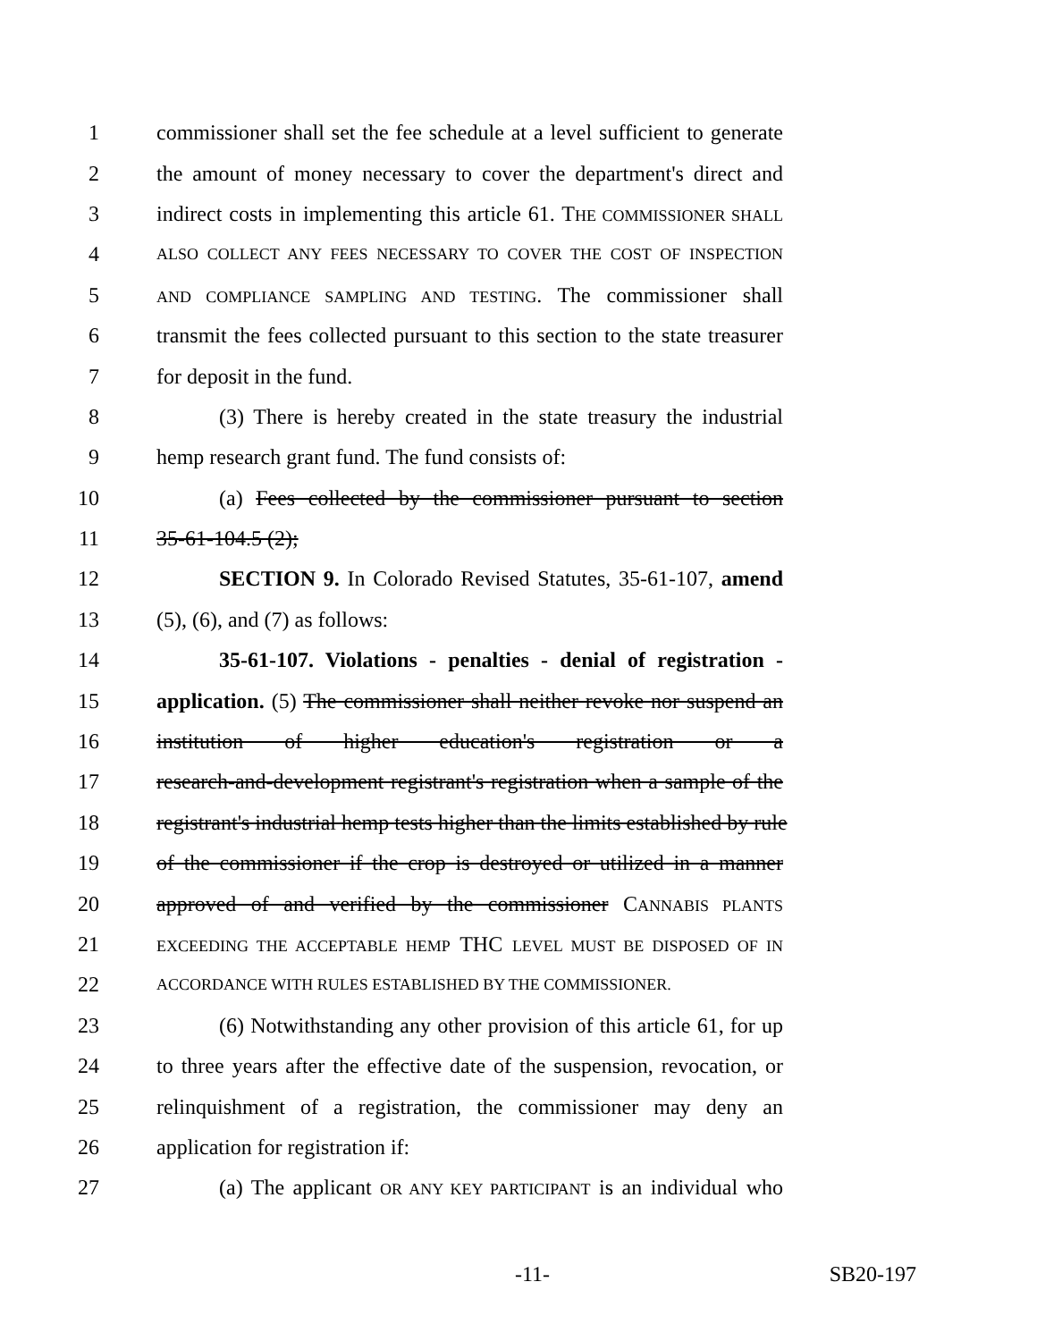1 commissioner shall set the fee schedule at a level sufficient to generate
2 the amount of money necessary to cover the department's direct and
3 indirect costs in implementing this article 61. THE COMMISSIONER SHALL
4 ALSO COLLECT ANY FEES NECESSARY TO COVER THE COST OF INSPECTION
5 AND COMPLIANCE SAMPLING AND TESTING. The commissioner shall
6 transmit the fees collected pursuant to this section to the state treasurer
7 for deposit in the fund.
8 (3) There is hereby created in the state treasury the industrial
9 hemp research grant fund. The fund consists of:
10 (a) Fees collected by the commissioner pursuant to section
11 35-61-104.5 (2);
12 SECTION 9. In Colorado Revised Statutes, 35-61-107, amend
13 (5), (6), and (7) as follows:
14 35-61-107. Violations - penalties - denial of registration -
15 application. (5) The commissioner shall neither revoke nor suspend an
16 institution of higher education's registration or a
17 research-and-development registrant's registration when a sample of the
18 registrant's industrial hemp tests higher than the limits established by rule
19 of the commissioner if the crop is destroyed or utilized in a manner
20 approved of and verified by the commissioner CANNABIS PLANTS
21 EXCEEDING THE ACCEPTABLE HEMP THC LEVEL MUST BE DISPOSED OF IN
22 ACCORDANCE WITH RULES ESTABLISHED BY THE COMMISSIONER.
23 (6) Notwithstanding any other provision of this article 61, for up
24 to three years after the effective date of the suspension, revocation, or
25 relinquishment of a registration, the commissioner may deny an
26 application for registration if:
27 (a) The applicant OR ANY KEY PARTICIPANT is an individual who
-11- SB20-197